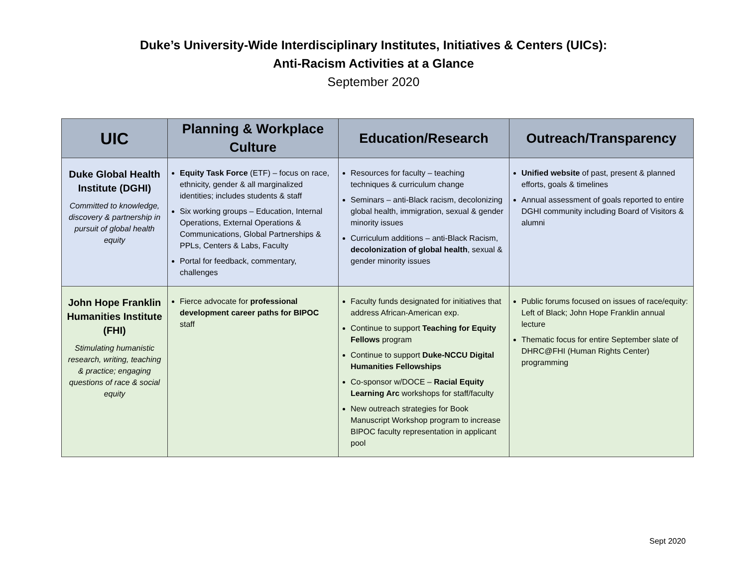Duke’s University-Wide Interdisciplinary Institutes, Initiatives & Centers (UICs):
Anti-Racism Activities at a Glance
September 2020
| UIC | Planning & Workplace Culture | Education/Research | Outreach/Transparency |
| --- | --- | --- | --- |
| Duke Global Health Institute (DGHI) Committed to knowledge, discovery & partnership in pursuit of global health equity | Equity Task Force (ETF) – focus on race, ethnicity, gender & all marginalized identities; includes students & staff Six working groups – Education, Internal Operations, External Operations & Communications, Global Partnerships & PPLs, Centers & Labs, Faculty Portal for feedback, commentary, challenges | Resources for faculty – teaching techniques & curriculum change Seminars – anti-Black racism, decolonizing global health, immigration, sexual & gender minority issues Curriculum additions – anti-Black Racism, decolonization of global health , sexual & gender minority issues | Unified website of past, present & planned efforts, goals & timelines Annual assessment of goals reported to entire DGHI community including Board of Visitors & alumni |
| John Hope Franklin Humanities Institute (FHI) Stimulating humanistic research, writing, teaching & practice; engaging questions of race & social equity | Fierce advocate for professional development career paths for BIPOC staff | Faculty funds designated for initiatives that address African-American exp. Continue to support Teaching for Equity Fellows program Continue to support Duke-NCCU Digital Humanities Fellowships Co-sponsor w/DOCE – Racial Equity Learning Arc workshops for staff/faculty New outreach strategies for Book Manuscript Workshop program to increase BIPOC faculty representation in applicant pool | Public forums focused on issues of race/equity: Left of Black; John Hope Franklin annual lecture Thematic focus for entire September slate of DHRC@FHI (Human Rights Center) programming |
Sept 2020